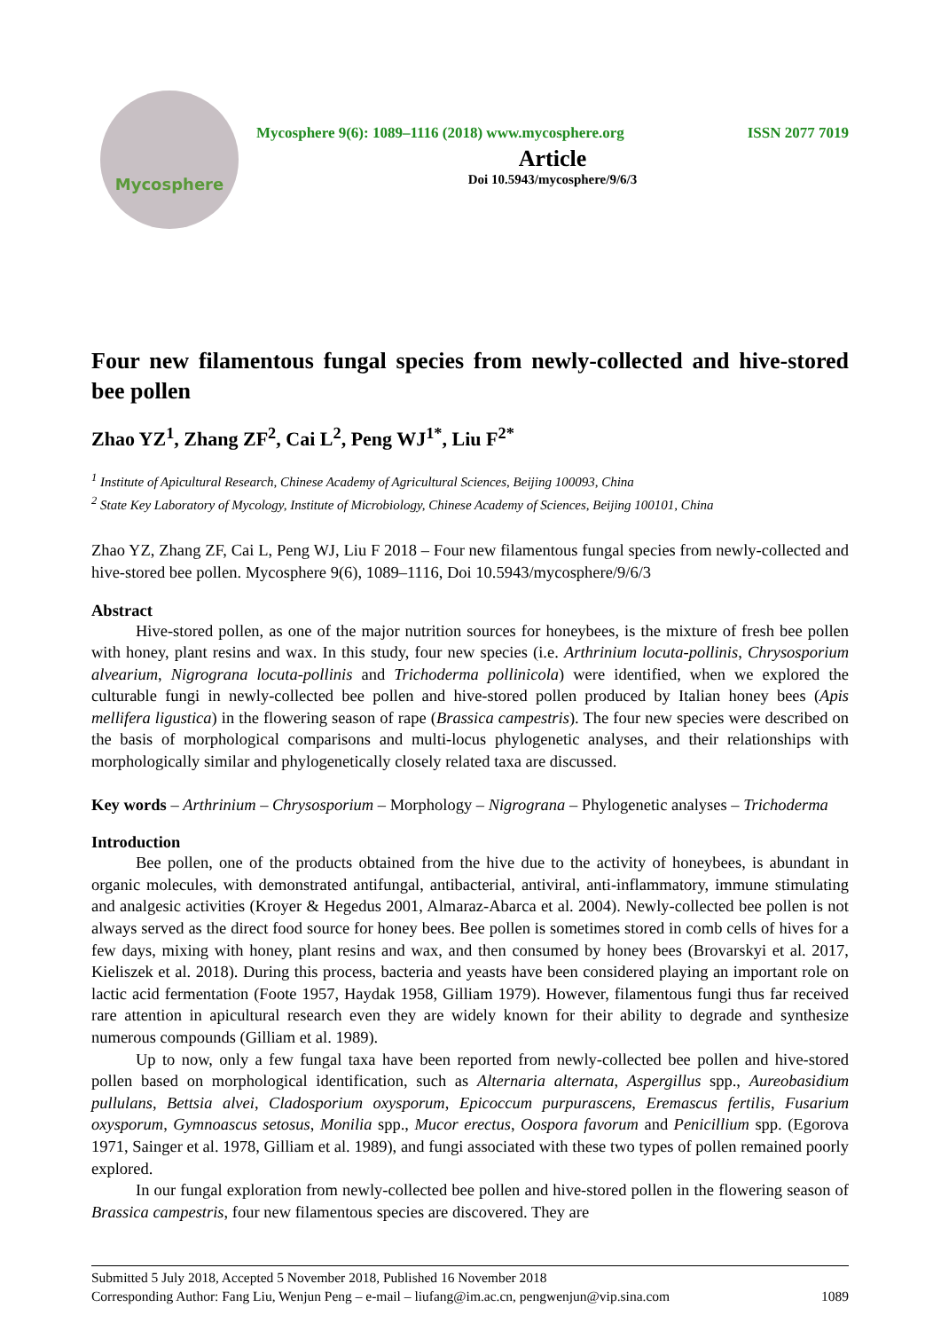Mycosphere
Mycosphere 9(6): 1089–1116 (2018) www.mycosphere.org ISSN 2077 7019
Article
Doi 10.5943/mycosphere/9/6/3
Four new filamentous fungal species from newly-collected and hive-stored bee pollen
Zhao YZ<sup>1</sup>, Zhang ZF<sup>2</sup>, Cai L<sup>2</sup>, Peng WJ<sup>1*</sup>, Liu F<sup>2*</sup>
<sup>1</sup> Institute of Apicultural Research, Chinese Academy of Agricultural Sciences, Beijing 100093, China
<sup>2</sup> State Key Laboratory of Mycology, Institute of Microbiology, Chinese Academy of Sciences, Beijing 100101, China
Zhao YZ, Zhang ZF, Cai L, Peng WJ, Liu F 2018 – Four new filamentous fungal species from newly-collected and hive-stored bee pollen. Mycosphere 9(6), 1089–1116, Doi 10.5943/mycosphere/9/6/3
Abstract
Hive-stored pollen, as one of the major nutrition sources for honeybees, is the mixture of fresh bee pollen with honey, plant resins and wax. In this study, four new species (i.e. Arthrinium locuta-pollinis, Chrysosporium alvearium, Nigrograna locuta-pollinis and Trichoderma pollinicola) were identified, when we explored the culturable fungi in newly-collected bee pollen and hive-stored pollen produced by Italian honey bees (Apis mellifera ligustica) in the flowering season of rape (Brassica campestris). The four new species were described on the basis of morphological comparisons and multi-locus phylogenetic analyses, and their relationships with morphologically similar and phylogenetically closely related taxa are discussed.
Key words – Arthrinium – Chrysosporium – Morphology – Nigrograna – Phylogenetic analyses – Trichoderma
Introduction
Bee pollen, one of the products obtained from the hive due to the activity of honeybees, is abundant in organic molecules, with demonstrated antifungal, antibacterial, antiviral, anti-inflammatory, immune stimulating and analgesic activities (Kroyer & Hegedus 2001, Almaraz-Abarca et al. 2004). Newly-collected bee pollen is not always served as the direct food source for honey bees. Bee pollen is sometimes stored in comb cells of hives for a few days, mixing with honey, plant resins and wax, and then consumed by honey bees (Brovarskyi et al. 2017, Kieliszek et al. 2018). During this process, bacteria and yeasts have been considered playing an important role on lactic acid fermentation (Foote 1957, Haydak 1958, Gilliam 1979). However, filamentous fungi thus far received rare attention in apicultural research even they are widely known for their ability to degrade and synthesize numerous compounds (Gilliam et al. 1989).
Up to now, only a few fungal taxa have been reported from newly-collected bee pollen and hive-stored pollen based on morphological identification, such as Alternaria alternata, Aspergillus spp., Aureobasidium pullulans, Bettsia alvei, Cladosporium oxysporum, Epicoccum purpurascens, Eremascus fertilis, Fusarium oxysporum, Gymnoascus setosus, Monilia spp., Mucor erectus, Oospora favorum and Penicillium spp. (Egorova 1971, Sainger et al. 1978, Gilliam et al. 1989), and fungi associated with these two types of pollen remained poorly explored.
In our fungal exploration from newly-collected bee pollen and hive-stored pollen in the flowering season of Brassica campestris, four new filamentous species are discovered. They are
Submitted 5 July 2018, Accepted 5 November 2018, Published 16 November 2018
Corresponding Author: Fang Liu, Wenjun Peng – e-mail – liufang@im.ac.cn, pengwenjun@vip.sina.com 1089